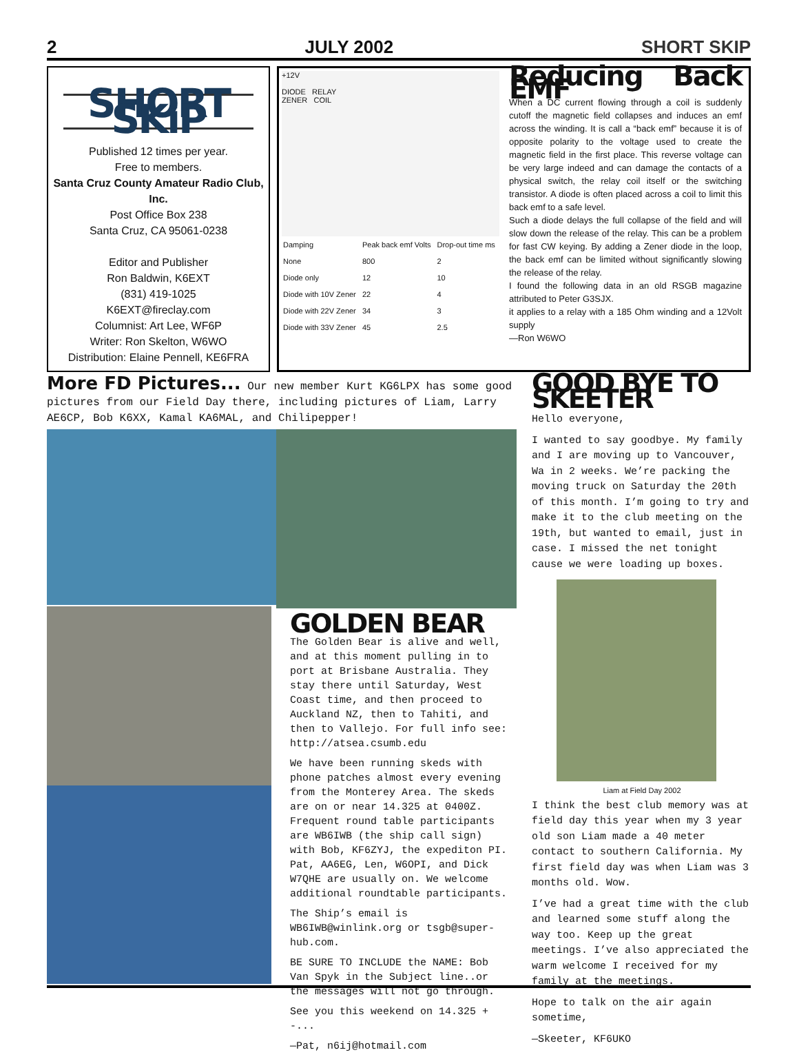2 JULY 2002 SHORT SKIP
SHORT SKiP
Published 12 times per year.
Free to members.
Santa Cruz County Amateur Radio Club, Inc.
Post Office Box 238
Santa Cruz, CA 95061-0238
Editor and Publisher
Ron Baldwin, K6EXT
(831) 419-1025
K6EXT@fireclay.com
Columnist: Art Lee, WF6P
Writer: Ron Skelton, W6WO
Distribution: Elaine Pennell, KE6FRA
+12V
DIODE RELAY
ZENER COIL
| Damping | Peak back emf Volts | Drop-out time ms |
| --- | --- | --- |
| None | 800 | 2 |
| Diode only | 12 | 10 |
| Diode with 10V Zener | 22 | 4 |
| Diode with 22V Zener | 34 | 3 |
| Diode with 33V Zener | 45 | 2.5 |
Reducing Back EMF
When a DC current flowing through a coil is suddenly cutoff the magnetic field collapses and induces an emf across the winding. It is call a “back emf” because it is of opposite polarity to the voltage used to create the magnetic field in the first place. This reverse voltage can be very large indeed and can damage the contacts of a physical switch, the relay coil itself or the switching transistor. A diode is often placed across a coil to limit this back emf to a safe level.
Such a diode delays the full collapse of the field and will slow down the release of the relay. This can be a problem for fast CW keying. By adding a Zener diode in the loop, the back emf can be limited without significantly slowing the release of the relay.
I found the following data in an old RSGB magazine attributed to Peter G3SJX.
it applies to a relay with a 185 Ohm winding and a 12Volt supply
—Ron W6WO
More FD Pictures... Our new member Kurt KG6LPX has some good pictures from our Field Day there, including pictures of Liam, Larry AE6CP, Bob K6XX, Kamal KA6MAL, and Chilipepper!
GOLDEN BEAR
The Golden Bear is alive and well, and at this moment pulling in to port at Brisbane Australia. They stay there until Saturday, West Coast time, and then proceed to Auckland NZ, then to Tahiti, and then to Vallejo. For full info see: http://atsea.csumb.edu
We have been running skeds with phone patches almost every evening from the Monterey Area. The skeds are on or near 14.325 at 0400Z. Frequent round table participants are WB6IWB (the ship call sign) with Bob, KF6ZYJ, the expediton PI. Pat, AA6EG, Len, W6OPI, and Dick W7QHE are usually on. We welcome additional roundtable participants.
The Ship’s email is WB6IWB@winlink.org or tsgb@super-hub.com.
BE SURE TO INCLUDE the NAME: Bob Van Spyk in the Subject line..or the messages will not go through.
See you this weekend on 14.325 + -...
—Pat, n6ij@hotmail.com
GOOD BYE TO SKEETER
Hello everyone,
I wanted to say goodbye. My family and I are moving up to Vancouver, Wa in 2 weeks. We’re packing the moving truck on Saturday the 20th of this month. I’m going to try and make it to the club meeting on the 19th, but wanted to email, just in case. I missed the net tonight cause we were loading up boxes.
Liam at Field Day 2002
I think the best club memory was at field day this year when my 3 year old son Liam made a 40 meter contact to southern California. My first field day was when Liam was 3 months old. Wow.
I’ve had a great time with the club and learned some stuff along the way too. Keep up the great meetings. I’ve also appreciated the warm welcome I received for my family at the meetings.
Hope to talk on the air again sometime,
—Skeeter, KF6UKO